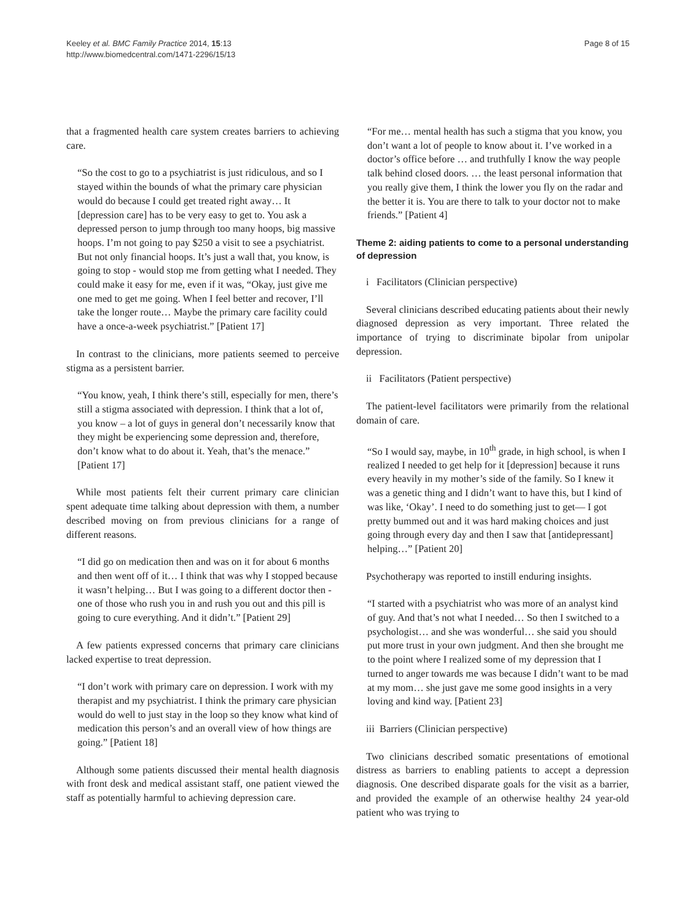Keeley et al. BMC Family Practice 2014, 15:13
http://www.biomedcentral.com/1471-2296/15/13
Page 8 of 15
that a fragmented health care system creates barriers to achieving care.
“So the cost to go to a psychiatrist is just ridiculous, and so I stayed within the bounds of what the primary care physician would do because I could get treated right away… It [depression care] has to be very easy to get to. You ask a depressed person to jump through too many hoops, big massive hoops. I’m not going to pay $250 a visit to see a psychiatrist. But not only financial hoops. It’s just a wall that, you know, is going to stop - would stop me from getting what I needed. They could make it easy for me, even if it was, “Okay, just give me one med to get me going. When I feel better and recover, I’ll take the longer route… Maybe the primary care facility could have a once-a-week psychiatrist.” [Patient 17]
In contrast to the clinicians, more patients seemed to perceive stigma as a persistent barrier.
“You know, yeah, I think there’s still, especially for men, there’s still a stigma associated with depression. I think that a lot of, you know – a lot of guys in general don’t necessarily know that they might be experiencing some depression and, therefore, don’t know what to do about it. Yeah, that’s the menace.” [Patient 17]
While most patients felt their current primary care clinician spent adequate time talking about depression with them, a number described moving on from previous clinicians for a range of different reasons.
“I did go on medication then and was on it for about 6 months and then went off of it… I think that was why I stopped because it wasn’t helping… But I was going to a different doctor then - one of those who rush you in and rush you out and this pill is going to cure everything. And it didn’t.” [Patient 29]
A few patients expressed concerns that primary care clinicians lacked expertise to treat depression.
“I don’t work with primary care on depression. I work with my therapist and my psychiatrist. I think the primary care physician would do well to just stay in the loop so they know what kind of medication this person’s and an overall view of how things are going.” [Patient 18]
Although some patients discussed their mental health diagnosis with front desk and medical assistant staff, one patient viewed the staff as potentially harmful to achieving depression care.
“For me… mental health has such a stigma that you know, you don’t want a lot of people to know about it. I’ve worked in a doctor’s office before … and truthfully I know the way people talk behind closed doors. … the least personal information that you really give them, I think the lower you fly on the radar and the better it is. You are there to talk to your doctor not to make friends.” [Patient 4]
Theme 2: aiding patients to come to a personal understanding of depression
i Facilitators (Clinician perspective)
Several clinicians described educating patients about their newly diagnosed depression as very important. Three related the importance of trying to discriminate bipolar from unipolar depression.
ii Facilitators (Patient perspective)
The patient-level facilitators were primarily from the relational domain of care.
“So I would say, maybe, in 10<sup>th</sup> grade, in high school, is when I realized I needed to get help for it [depression] because it runs every heavily in my mother’s side of the family. So I knew it was a genetic thing and I didn’t want to have this, but I kind of was like, ‘Okay’. I need to do something just to get— I got pretty bummed out and it was hard making choices and just going through every day and then I saw that [antidepressant] helping…” [Patient 20]
Psychotherapy was reported to instill enduring insights.
“I started with a psychiatrist who was more of an analyst kind of guy. And that’s not what I needed… So then I switched to a psychologist… and she was wonderful… she said you should put more trust in your own judgment. And then she brought me to the point where I realized some of my depression that I turned to anger towards me was because I didn’t want to be mad at my mom… she just gave me some good insights in a very loving and kind way. [Patient 23]
iii Barriers (Clinician perspective)
Two clinicians described somatic presentations of emotional distress as barriers to enabling patients to accept a depression diagnosis. One described disparate goals for the visit as a barrier, and provided the example of an otherwise healthy 24 year-old patient who was trying to